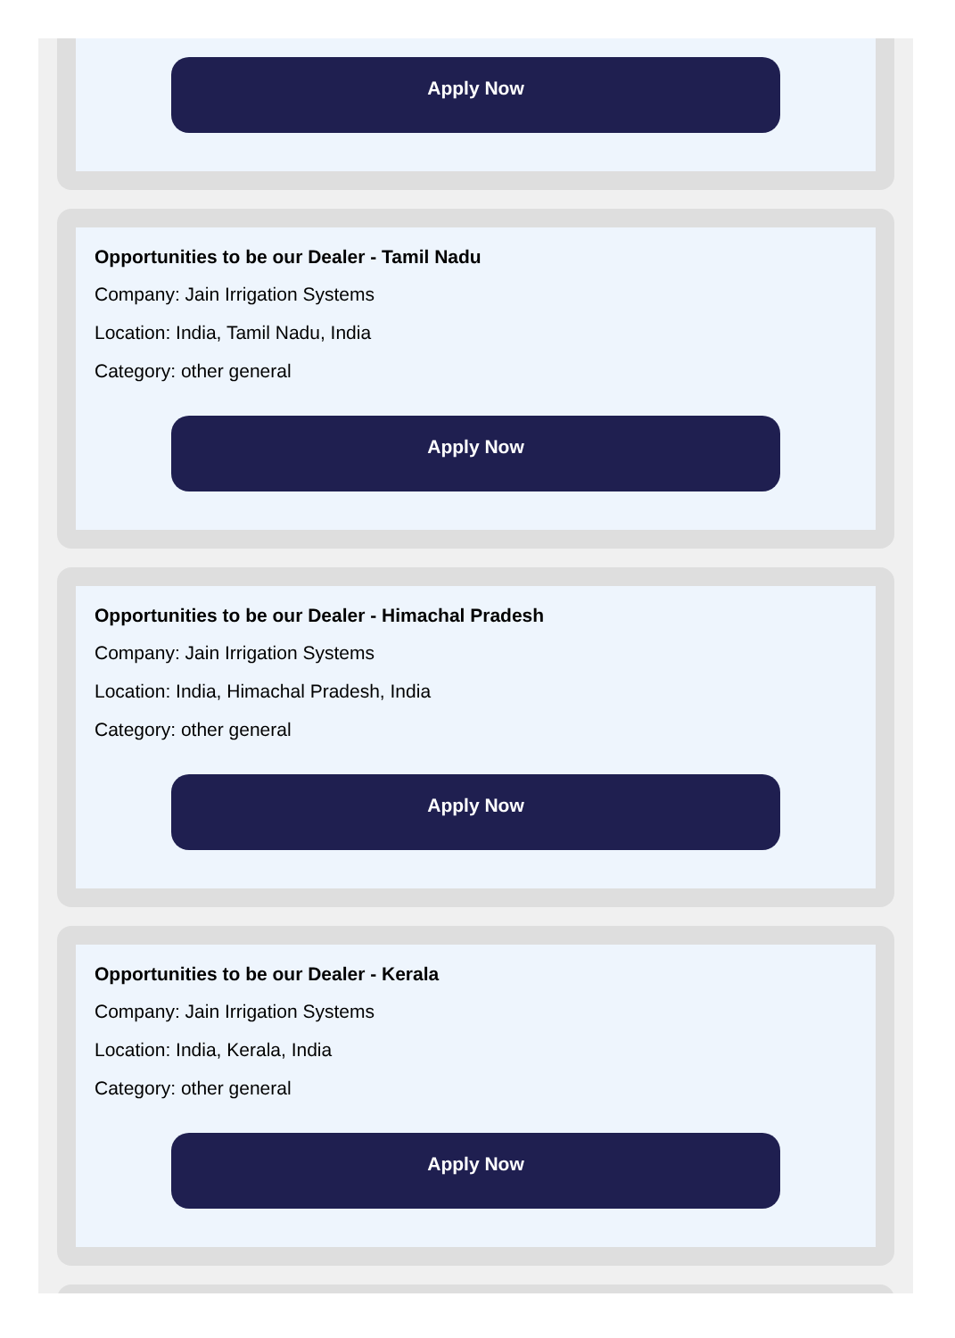Apply Now
Opportunities to be our Dealer - Tamil Nadu
Company: Jain Irrigation Systems
Location: India, Tamil Nadu, India
Category: other general
Apply Now
Opportunities to be our Dealer - Himachal Pradesh
Company: Jain Irrigation Systems
Location: India, Himachal Pradesh, India
Category: other general
Apply Now
Opportunities to be our Dealer - Kerala
Company: Jain Irrigation Systems
Location: India, Kerala, India
Category: other general
Apply Now